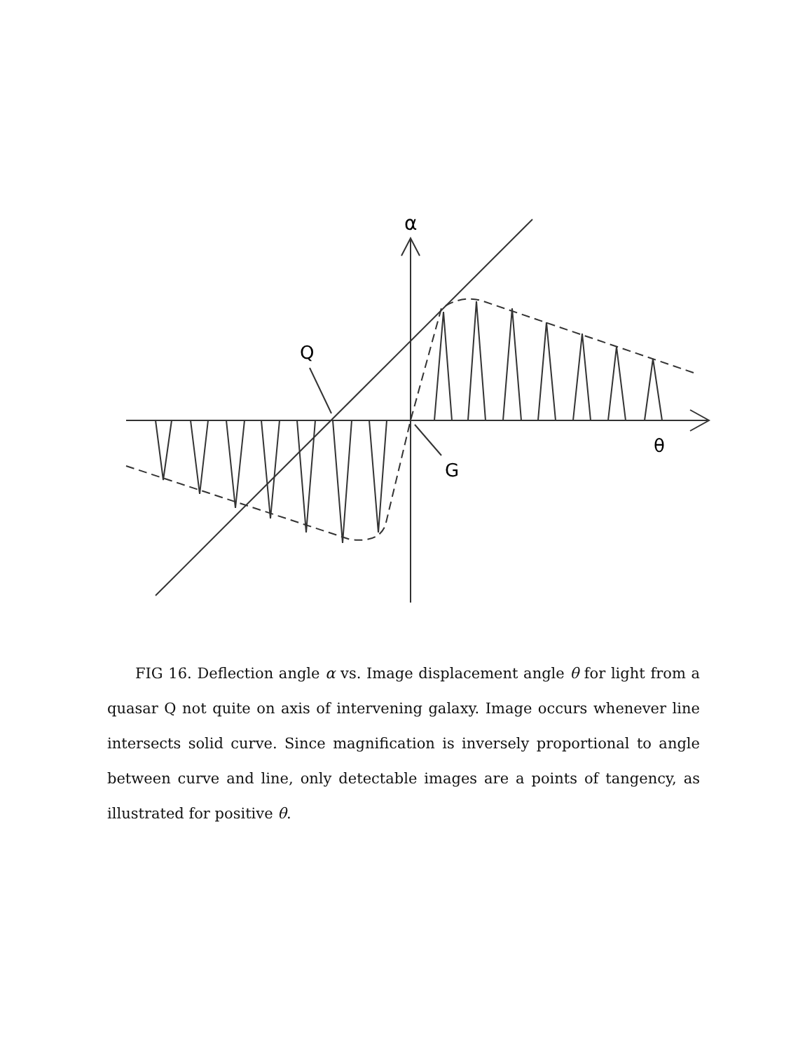α
Q
G
θ
FIG 16. Deflection angle α vs. Image displacement angle θ for light from a quasar Q not quite on axis of intervening galaxy. Image occurs whenever line intersects solid curve. Since magnification is inversely proportional to angle between curve and line, only detectable images are a points of tangency, as illustrated for positive θ.